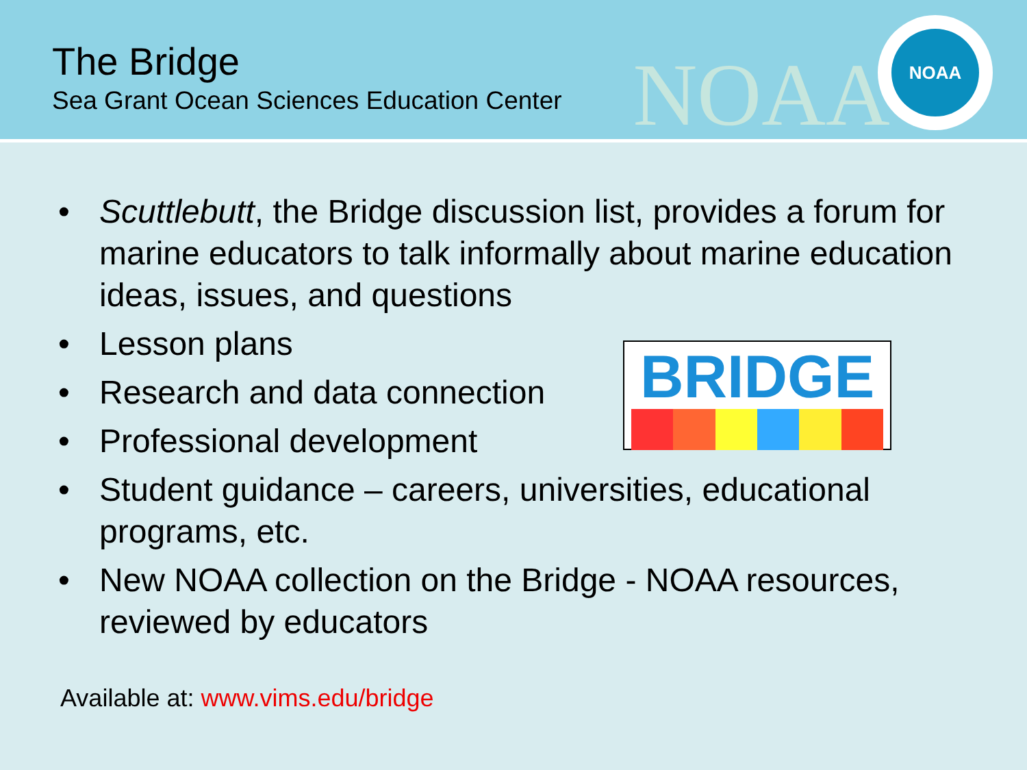The Bridge
Sea Grant Ocean Sciences Education Center
NOAA
NOAA
• Scuttlebutt, the Bridge discussion list, provides a forum for marine educators to talk informally about marine education ideas, issues, and questions
• Lesson plans
• Research and data connection
• Professional development
• Student guidance – careers, universities, educational programs, etc.
• New NOAA collection on the Bridge - NOAA resources, reviewed by educators
BRIDGE
Available at: www.vims.edu/bridge